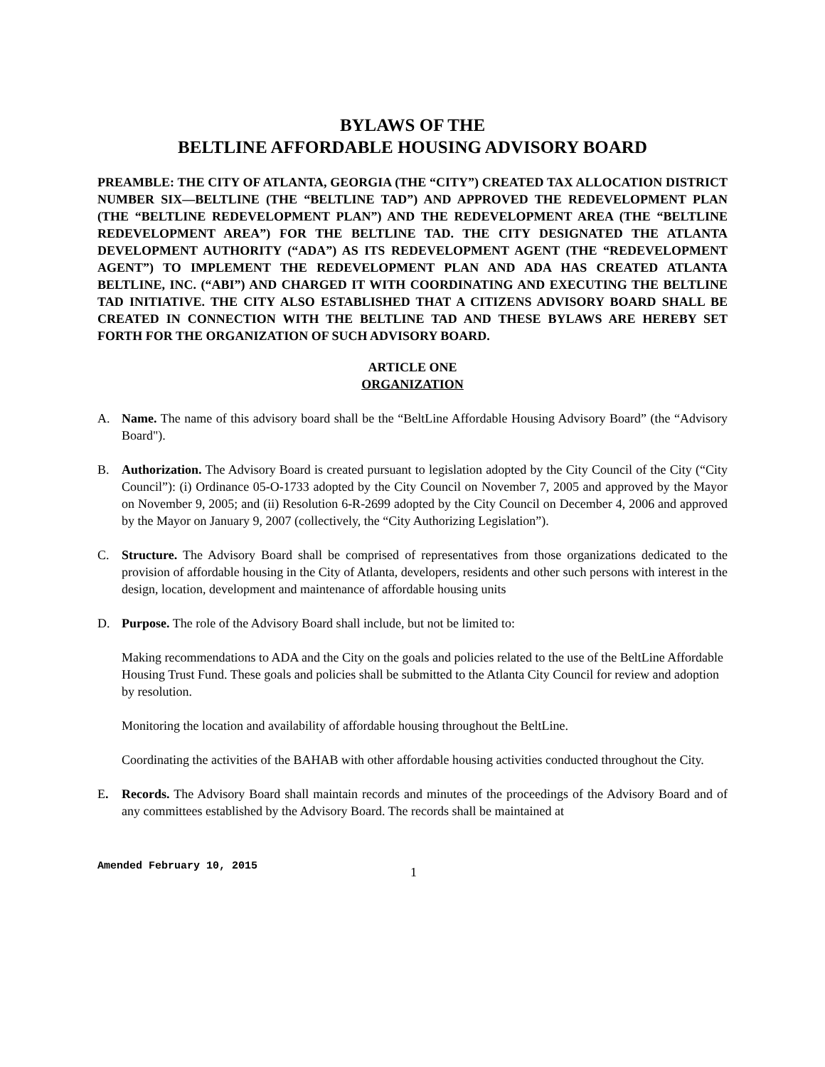BYLAWS OF THE
BELTLINE AFFORDABLE HOUSING ADVISORY BOARD
PREAMBLE: THE CITY OF ATLANTA, GEORGIA (THE “CITY”) CREATED TAX ALLOCATION DISTRICT NUMBER SIX—BELTLINE (THE “BELTLINE TAD”) AND APPROVED THE REDEVELOPMENT PLAN (THE “BELTLINE REDEVELOPMENT PLAN”) AND THE REDEVELOPMENT AREA (THE “BELTLINE REDEVELOPMENT AREA”) FOR THE BELTLINE TAD. THE CITY DESIGNATED THE ATLANTA DEVELOPMENT AUTHORITY (“ADA”) AS ITS REDEVELOPMENT AGENT (THE “REDEVELOPMENT AGENT”) TO IMPLEMENT THE REDEVELOPMENT PLAN AND ADA HAS CREATED ATLANTA BELTLINE, INC. (“ABI”) AND CHARGED IT WITH COORDINATING AND EXECUTING THE BELTLINE TAD INITIATIVE. THE CITY ALSO ESTABLISHED THAT A CITIZENS ADVISORY BOARD SHALL BE CREATED IN CONNECTION WITH THE BELTLINE TAD AND THESE BYLAWS ARE HEREBY SET FORTH FOR THE ORGANIZATION OF SUCH ADVISORY BOARD.
ARTICLE ONE
ORGANIZATION
A. Name. The name of this advisory board shall be the “BeltLine Affordable Housing Advisory Board” (the “Advisory Board").
B. Authorization. The Advisory Board is created pursuant to legislation adopted by the City Council of the City (“City Council”): (i) Ordinance 05-O-1733 adopted by the City Council on November 7, 2005 and approved by the Mayor on November 9, 2005; and (ii) Resolution 6-R-2699 adopted by the City Council on December 4, 2006 and approved by the Mayor on January 9, 2007 (collectively, the “City Authorizing Legislation”).
C. Structure. The Advisory Board shall be comprised of representatives from those organizations dedicated to the provision of affordable housing in the City of Atlanta, developers, residents and other such persons with interest in the design, location, development and maintenance of affordable housing units
D. Purpose. The role of the Advisory Board shall include, but not be limited to:
Making recommendations to ADA and the City on the goals and policies related to the use of the BeltLine Affordable Housing Trust Fund. These goals and policies shall be submitted to the Atlanta City Council for review and adoption by resolution.
Monitoring the location and availability of affordable housing throughout the BeltLine.
Coordinating the activities of the BAHAB with other affordable housing activities conducted throughout the City.
E. Records. The Advisory Board shall maintain records and minutes of the proceedings of the Advisory Board and of any committees established by the Advisory Board. The records shall be maintained at
Amended February 10, 2015 1